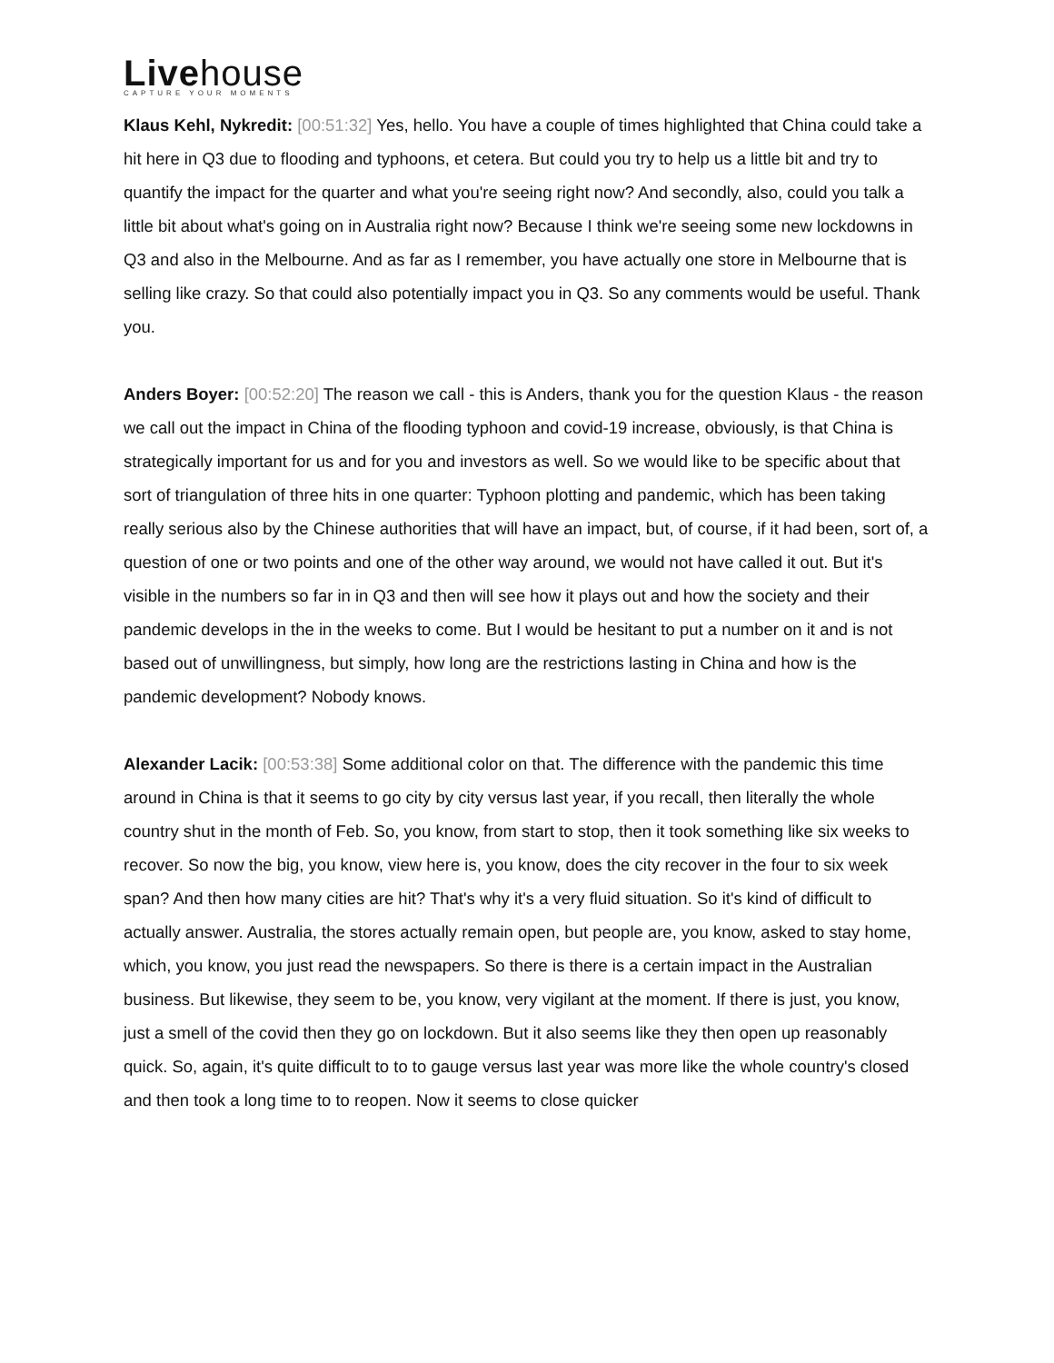Livehouse
CAPTURE YOUR MOMENTS
Klaus Kehl, Nykredit: [00:51:32] Yes, hello. You have a couple of times highlighted that China could take a hit here in Q3 due to flooding and typhoons, et cetera. But could you try to help us a little bit and try to quantify the impact for the quarter and what you're seeing right now? And secondly, also, could you talk a little bit about what's going on in Australia right now? Because I think we're seeing some new lockdowns in Q3 and also in the Melbourne. And as far as I remember, you have actually one store in Melbourne that is selling like crazy. So that could also potentially impact you in Q3. So any comments would be useful. Thank you.
Anders Boyer: [00:52:20] The reason we call - this is Anders, thank you for the question Klaus - the reason we call out the impact in China of the flooding typhoon and covid-19 increase, obviously, is that China is strategically important for us and for you and investors as well. So we would like to be specific about that sort of triangulation of three hits in one quarter: Typhoon plotting and pandemic, which has been taking really serious also by the Chinese authorities that will have an impact, but, of course, if it had been, sort of, a question of one or two points and one of the other way around, we would not have called it out. But it's visible in the numbers so far in in Q3 and then will see how it plays out and how the society and their pandemic develops in the in the weeks to come. But I would be hesitant to put a number on it and is not based out of unwillingness, but simply, how long are the restrictions lasting in China and how is the pandemic development? Nobody knows.
Alexander Lacik: [00:53:38] Some additional color on that. The difference with the pandemic this time around in China is that it seems to go city by city versus last year, if you recall, then literally the whole country shut in the month of Feb. So, you know, from start to stop, then it took something like six weeks to recover. So now the big, you know, view here is, you know, does the city recover in the four to six week span? And then how many cities are hit? That's why it's a very fluid situation. So it's kind of difficult to actually answer. Australia, the stores actually remain open, but people are, you know, asked to stay home, which, you know, you just read the newspapers. So there is there is a certain impact in the Australian business. But likewise, they seem to be, you know, very vigilant at the moment. If there is just, you know, just a smell of the covid then they go on lockdown. But it also seems like they then open up reasonably quick. So, again, it's quite difficult to to to gauge versus last year was more like the whole country's closed and then took a long time to to reopen. Now it seems to close quicker